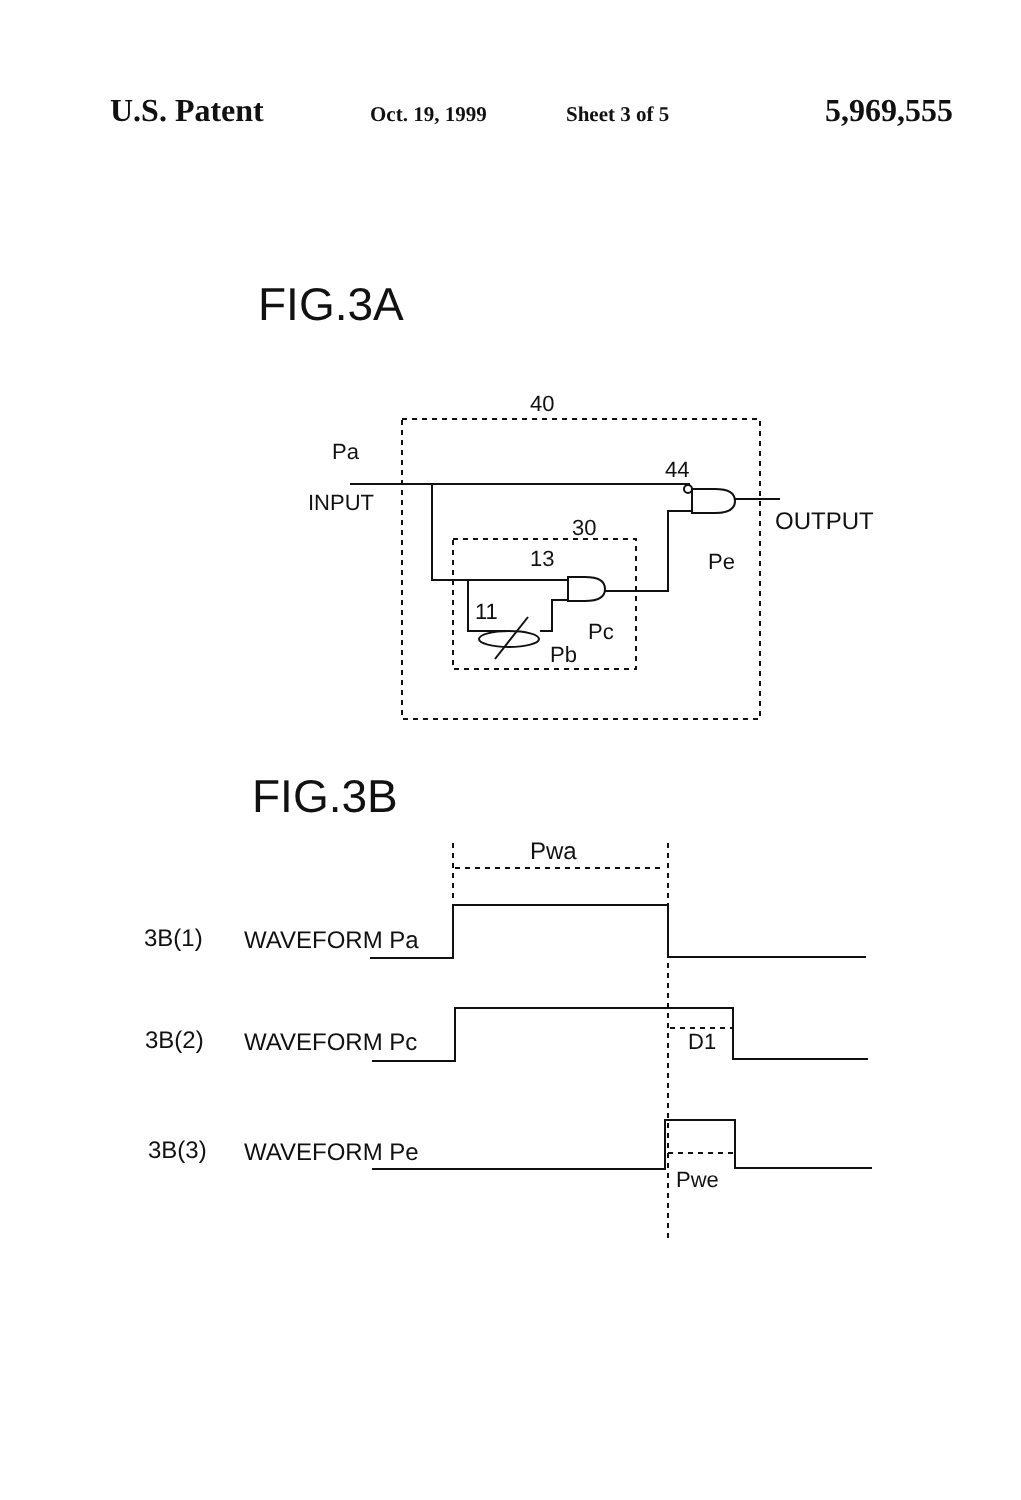U.S. Patent Oct. 19, 1999 Sheet 3 of 5 5,969,555
FIG.3A
40
Pa
INPUT
44
OUTPUT
30
13
Pe
11
Pc
Pb
FIG.3B
Pwa
3B(1)
WAVEFORM Pa
3B(2)
WAVEFORM Pc
D1
3B(3)
WAVEFORM Pe
Pwe